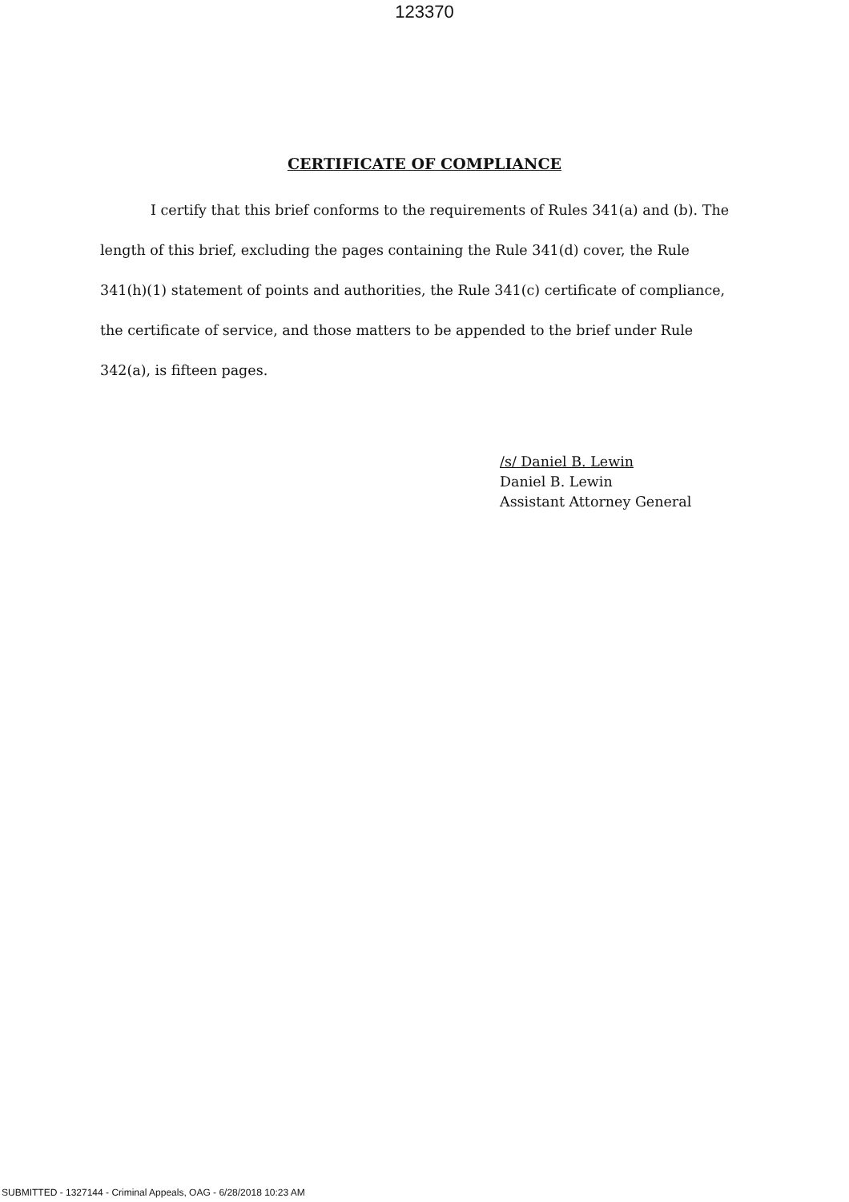123370
CERTIFICATE OF COMPLIANCE
I certify that this brief conforms to the requirements of Rules 341(a) and (b). The length of this brief, excluding the pages containing the Rule 341(d) cover, the Rule 341(h)(1) statement of points and authorities, the Rule 341(c) certificate of compliance, the certificate of service, and those matters to be appended to the brief under Rule 342(a), is fifteen pages.
/s/ Daniel B. Lewin
Daniel B. Lewin
Assistant Attorney General
SUBMITTED - 1327144 - Criminal Appeals, OAG - 6/28/2018 10:23 AM